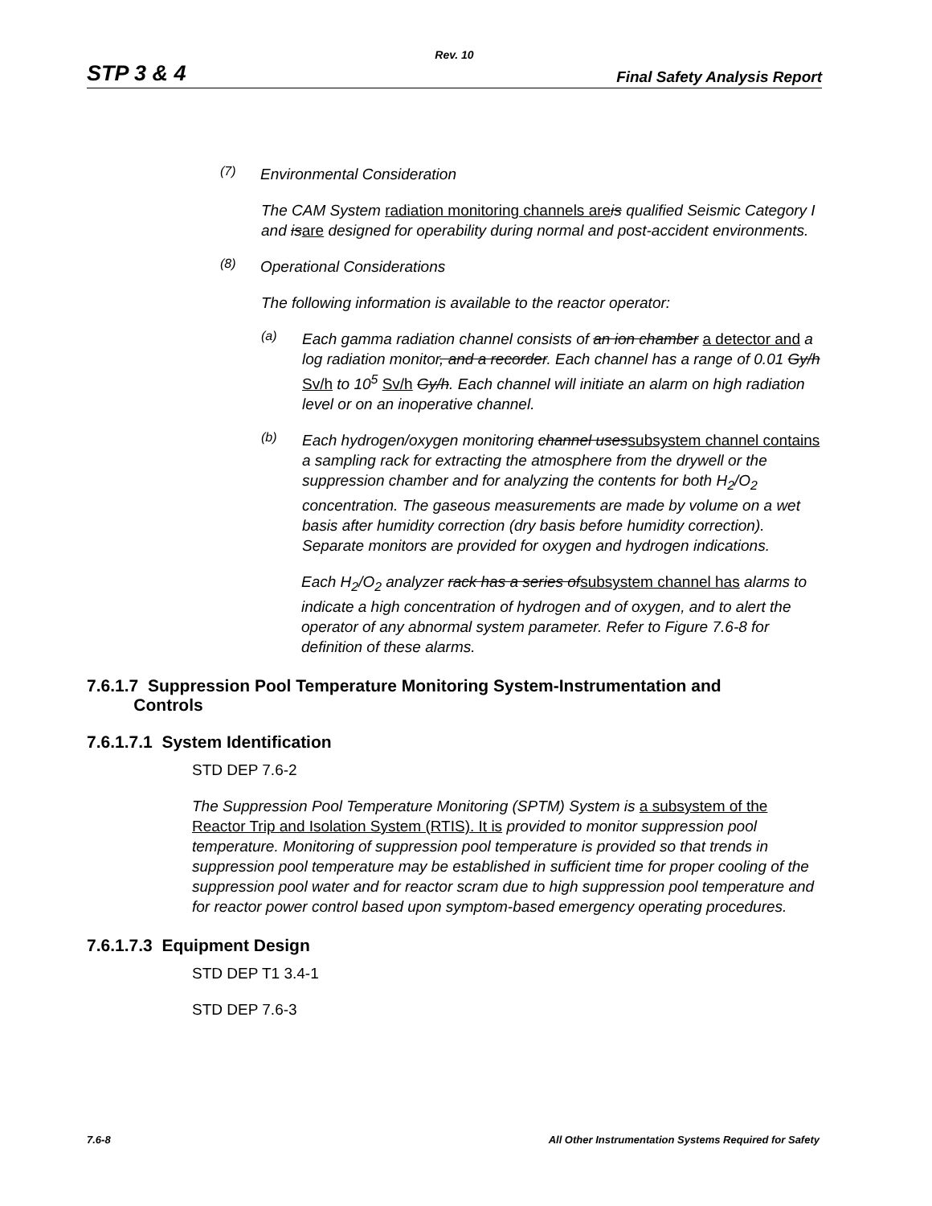Rev. 10
STP 3 & 4 Final Safety Analysis Report
(7)
Environmental Consideration
The CAM System radiation monitoring channels are is qualified Seismic Category I and isare designed for operability during normal and post-accident environments.
(8)
Operational Considerations
The following information is available to the reactor operator:
(a)
Each gamma radiation channel consists of an ion chamber a detector and a log radiation monitor, and a recorder. Each channel has a range of 0.01 Gy/h Sv/h to 10<sup>5</sup> Sv/h Gy/h. Each channel will initiate an alarm on high radiation level or on an inoperative channel.
(b)
Each hydrogen/oxygen monitoring channel uses subsystem channel contains a sampling rack for extracting the atmosphere from the drywell or the suppression chamber and for analyzing the contents for both H<sub>2</sub>/O<sub>2</sub> concentration. The gaseous measurements are made by volume on a wet basis after humidity correction (dry basis before humidity correction). Separate monitors are provided for oxygen and hydrogen indications.
Each H<sub>2</sub>/O<sub>2</sub> analyzer rack has a series of subsystem channel has alarms to indicate a high concentration of hydrogen and of oxygen, and to alert the operator of any abnormal system parameter. Refer to Figure 7.6-8 for definition of these alarms.
7.6.1.7 Suppression Pool Temperature Monitoring System-Instrumentation and
Controls
7.6.1.7.1 System Identification
STD DEP 7.6-2
The Suppression Pool Temperature Monitoring (SPTM) System is a subsystem of the Reactor Trip and Isolation System (RTIS). It is provided to monitor suppression pool temperature. Monitoring of suppression pool temperature is provided so that trends in suppression pool temperature may be established in sufficient time for proper cooling of the suppression pool water and for reactor scram due to high suppression pool temperature and for reactor power control based upon symptom-based emergency operating procedures.
7.6.1.7.3 Equipment Design
STD DEP T1 3.4-1
STD DEP 7.6-3
7.6-8 All Other Instrumentation Systems Required for Safety